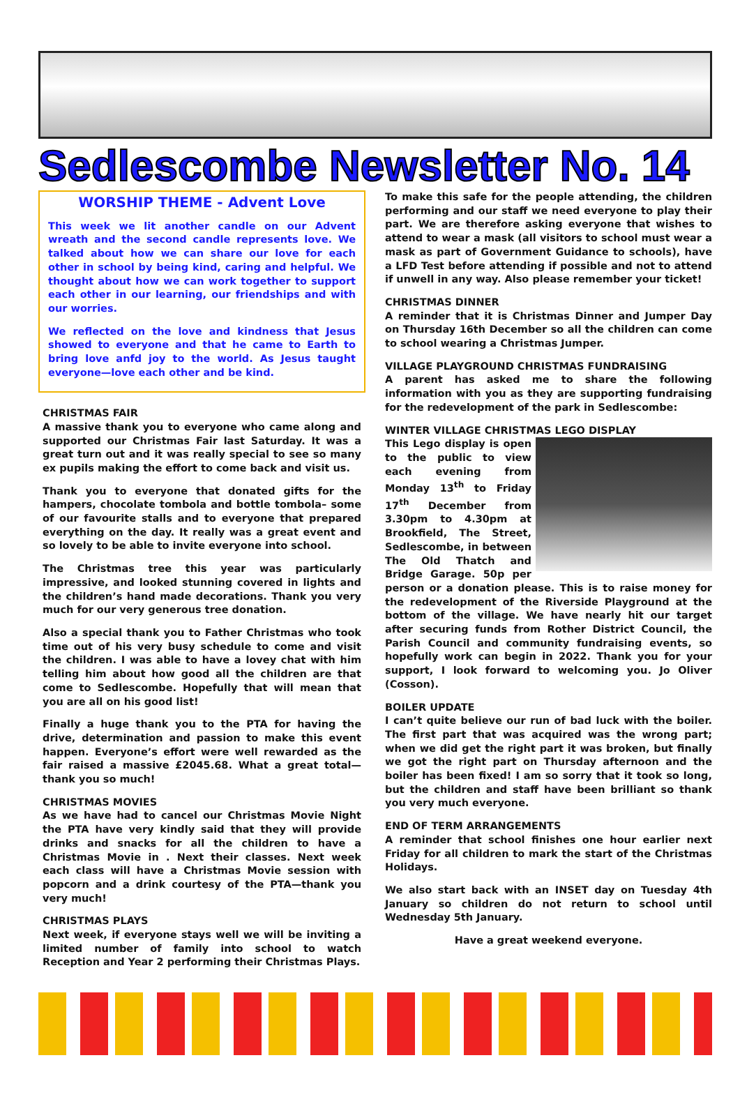Sedlescombe Newsletter No. 14
WORSHIP THEME - Advent Love
This week we lit another candle on our Advent wreath and the second candle represents love. We talked about how we can share our love for each other in school by being kind, caring and helpful. We thought about how we can work together to support each other in our learning, our friendships and with our worries.
We reflected on the love and kindness that Jesus showed to everyone and that he came to Earth to bring love anfd joy to the world. As Jesus taught everyone—love each other and be kind.
CHRISTMAS FAIR
A massive thank you to everyone who came along and supported our Christmas Fair last Saturday. It was a great turn out and it was really special to see so many ex pupils making the effort to come back and visit us.
Thank you to everyone that donated gifts for the hampers, chocolate tombola and bottle tombola– some of our favourite stalls and to everyone that prepared everything on the day. It really was a great event and so lovely to be able to invite everyone into school.
The Christmas tree this year was particularly impressive, and looked stunning covered in lights and the children’s hand made decorations. Thank you very much for our very generous tree donation.
Also a special thank you to Father Christmas who took time out of his very busy schedule to come and visit the children. I was able to have a lovey chat with him telling him about how good all the children are that come to Sedlescombe. Hopefully that will mean that you are all on his good list!
Finally a huge thank you to the PTA for having the drive, determination and passion to make this event happen. Everyone’s effort were well rewarded as the fair raised a massive £2045.68. What a great total—thank you so much!
CHRISTMAS MOVIES
As we have had to cancel our Christmas Movie Night the PTA have very kindly said that they will provide drinks and snacks for all the children to have a Christmas Movie in . Next their classes. Next week each class will have a Christmas Movie session with popcorn and a drink courtesy of the PTA—thank you very much!
CHRISTMAS PLAYS
Next week, if everyone stays well we will be inviting a limited number of family into school to watch Reception and Year 2 performing their Christmas Plays.
To make this safe for the people attending, the children performing and our staff we need everyone to play their part. We are therefore asking everyone that wishes to attend to wear a mask (all visitors to school must wear a mask as part of Government Guidance to schools), have a LFD Test before attending if possible and not to attend if unwell in any way. Also please remember your ticket!
CHRISTMAS DINNER
A reminder that it is Christmas Dinner and Jumper Day on Thursday 16th December so all the children can come to school wearing a Christmas Jumper.
VILLAGE PLAYGROUND CHRISTMAS FUNDRAISING
A parent has asked me to share the following information with you as they are supporting fundraising for the redevelopment of the park in Sedlescombe:
WINTER VILLAGE CHRISTMAS LEGO DISPLAY
This Lego display is open to the public to view each evening from Monday 13<sup>th</sup> to Friday 17<sup>th</sup> December from 3.30pm to 4.30pm at Brookfield, The Street, Sedlescombe, in between The Old Thatch and Bridge Garage. 50p per person or a donation please. This is to raise money for the redevelopment of the Riverside Playground at the bottom of the village. We have nearly hit our target after securing funds from Rother District Council, the Parish Council and community fundraising events, so hopefully work can begin in 2022. Thank you for your support, I look forward to welcoming you. Jo Oliver (Cosson).
BOILER UPDATE
I can’t quite believe our run of bad luck with the boiler. The first part that was acquired was the wrong part; when we did get the right part it was broken, but finally we got the right part on Thursday afternoon and the boiler has been fixed! I am so sorry that it took so long, but the children and staff have been brilliant so thank you very much everyone.
END OF TERM ARRANGEMENTS
A reminder that school finishes one hour earlier next Friday for all children to mark the start of the Christmas Holidays.
We also start back with an INSET day on Tuesday 4th January so children do not return to school until Wednesday 5th January.
Have a great weekend everyone.